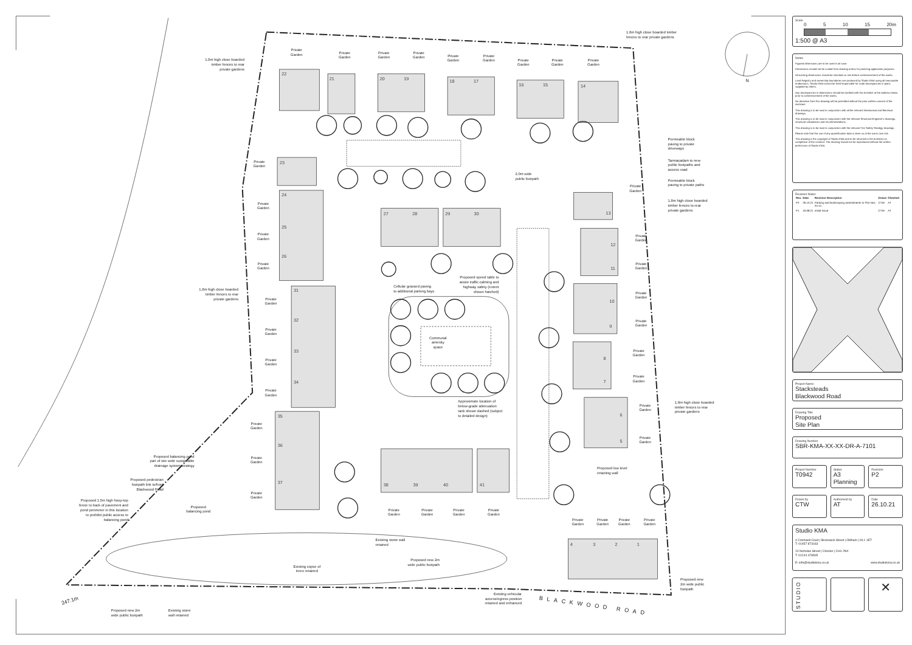N
Private
Garden
Private
Garden
Private
Garden
Private
Garden
Private
Garden
Private
Garden
Private
Garden
Private
Garden
Private
Garden
Private
Garden
Private
Garden
Private
Garden
Private
Garden
Private
Garden
Private
Garden
Private
Garden
Private
Garden
Private
Garden
Private
Garden
Private
Garden
Private
Garden
Private
Garden
Private
Garden
Private
Garden
Private
Garden
Private
Garden
Private
Garden
Private
Garden
Private
Garden
Private
Garden
Private
Garden
Private
Garden
Private
Garden
Private
Garden
Private
Garden
Private
Garden
Private
Garden
Communal
amenity
space
Existing copse of
trees retained
Proposed
balancing pond
22
21
20
19
18
17
16
15
14
23
24
25
26
31
32
33
34
35
36
37
27
28
29
30
13
12
11
10
9
8
7
6
5
38
39
40
41
4
3
2
1
1.8m high close boarded
timber fences to rear
private gardens
1.8m high close boarded
timber fences to rear
private gardens
Proposed balancing pond
part of site wide sustainable
drainage system strategy
Proposed pedestrian
footpath link to/from
Blackwood Road
Proposed 1.5m high hoop-top
fence to back of pavement and
pond perimeter in this location
to prohibit public access to
balancing pond
Proposed speed table to
assist traffic calming and
highway safety (extent
shown hatched)
Proposed new 2m
wide public footpath
Existing vehicular
access/egress position
retained and enhanced
1.8m high close boarded timber
fences to rear private gardens
Permeable block
paving to private
driveways
Tarmacadam to new
public footpaths and
access road
Permeable block
paving to private paths
1.8m high close boarded
timber fences to rear
private gardens
1.8m high close boarded
timber fences to rear
private gardens
2.0m wide
public footpath
Cellular grassed paving
to additional parking bays
Approximate location of
below-grade attenuation
tank shown dashed (subject
to detailed design)
Proposed low level
retaining wall
Existing stone wall
retained
Proposed new
2m wide public
footpath
Proposed new 2m
wide public footpath
Existing stone
wall retained
247.1m
BLACKWOOD ROAD
Scale
0 5 10 15 20m
1:500 @ A3
Notes
Figured dimensions are to be used in all case.
Dimensions should not be scaled from drawing unless for planning application purposes.
All existing dimensions should be checked on site before commencement of the works.
Land Registry and ownership boundaries are produced by Studio KMA using all reasonable endeavours. Studio KMA cannot be held responsible for scale discrepancies in plans supplied by others.
Any discrepancies in dimensions should be clarified with the Architect at the address below prior to commencement of the works.
No deviation from this drawing will be permitted without the prior written consent of the Architect.
This drawing is to be read in conjunction with all the relevant Mechanical and Electrical drawings.
This drawing is to be read in conjunction with the relevant Structural Engineer's drawings, structural calculations and recommendations.
This drawing is to be read in conjunction with the relevant Fire Safety Strategy drawings.
Please note that the use of any quantification data is done so at the users own risk.
This drawing is the copyright of Studio KMA and to be returned to the Architect on completion of the contract. The drawing should not be reproduced without the written permission of Studio KMA.
Revision Notes
| Rev. | Date | Revision Description | Drawn | Checked |
| --- | --- | --- | --- | --- |
| P2 | 26.10.21 | Parking and landscaping amendments to Plot Nos. 24-41 | CTW | AT |
| P1 | 16.08.21 | Initial Issue | CTW | AT |
Project Name
Stacksteads
Blackwood Road
Drawing Title
Proposed
Site Plan
Drawing Number
SBR-KMA-XX-XX-DR-A-7101
Project Number
T0942
Status
A3
Planning
Revision
P2
Drawn by
CTW
Authorised by
AT
Date
26.10.21
Studio KMA
4 Cromwell Court | Brunswick Street | Oldham | OL1 1ET
T: 01457 873163
10 Nicholas Street | Chester | CH1 2NX
T: 01244 478505
E: info@studiokma.co.uk www.studiokma.co.uk
STUDIO
✕